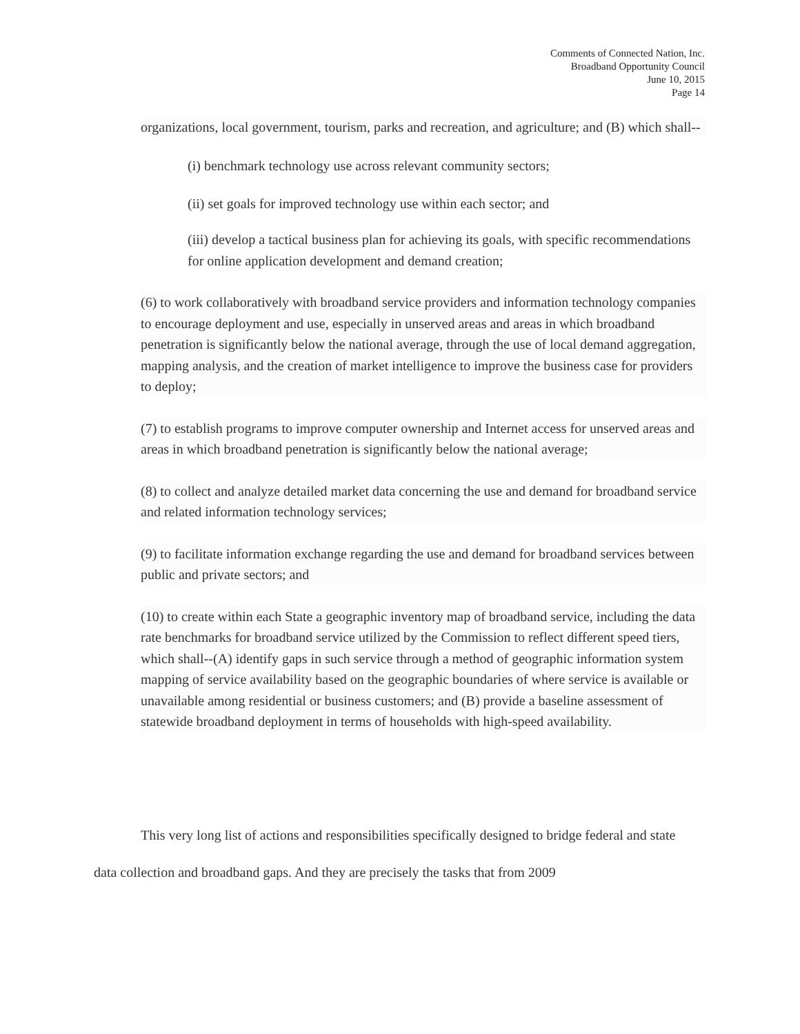Comments of Connected Nation, Inc.
Broadband Opportunity Council
June 10, 2015
Page 14
organizations, local government, tourism, parks and recreation, and agriculture; and (B) which shall--
(i) benchmark technology use across relevant community sectors;
(ii) set goals for improved technology use within each sector; and
(iii) develop a tactical business plan for achieving its goals, with specific recommendations for online application development and demand creation;
(6) to work collaboratively with broadband service providers and information technology companies to encourage deployment and use, especially in unserved areas and areas in which broadband penetration is significantly below the national average, through the use of local demand aggregation, mapping analysis, and the creation of market intelligence to improve the business case for providers to deploy;
(7) to establish programs to improve computer ownership and Internet access for unserved areas and areas in which broadband penetration is significantly below the national average;
(8) to collect and analyze detailed market data concerning the use and demand for broadband service and related information technology services;
(9) to facilitate information exchange regarding the use and demand for broadband services between public and private sectors; and
(10) to create within each State a geographic inventory map of broadband service, including the data rate benchmarks for broadband service utilized by the Commission to reflect different speed tiers, which shall--(A) identify gaps in such service through a method of geographic information system mapping of service availability based on the geographic boundaries of where service is available or unavailable among residential or business customers; and (B) provide a baseline assessment of statewide broadband deployment in terms of households with high-speed availability.
This very long list of actions and responsibilities specifically designed to bridge federal and state data collection and broadband gaps. And they are precisely the tasks that from 2009